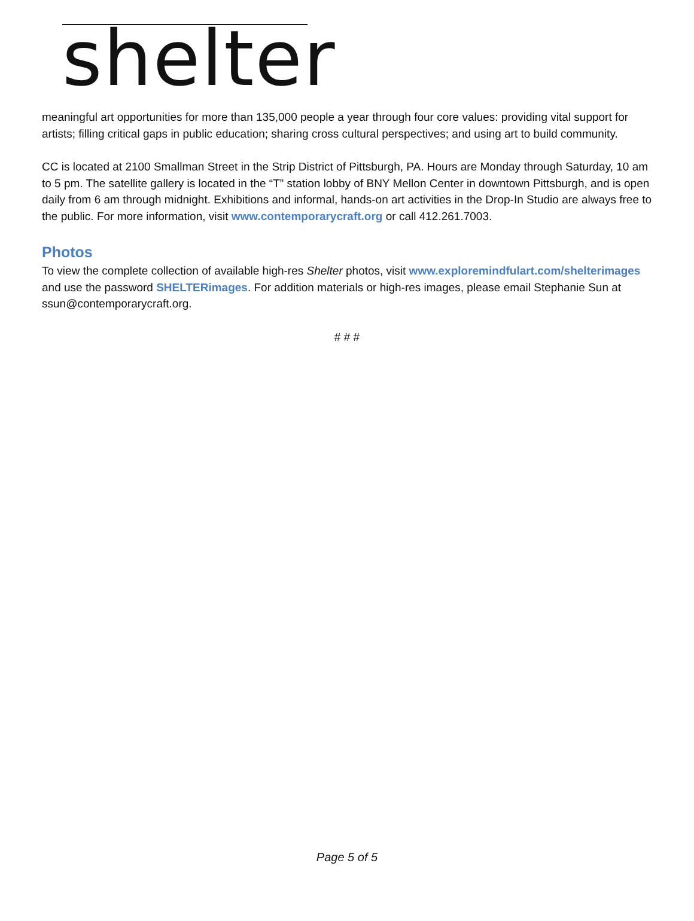shelter
meaningful art opportunities for more than 135,000 people a year through four core values: providing vital support for artists; filling critical gaps in public education; sharing cross cultural perspectives; and using art to build community.
CC is located at 2100 Smallman Street in the Strip District of Pittsburgh, PA. Hours are Monday through Saturday, 10 am to 5 pm. The satellite gallery is located in the “T” station lobby of BNY Mellon Center in downtown Pittsburgh, and is open daily from 6 am through midnight. Exhibitions and informal, hands-on art activities in the Drop-In Studio are always free to the public. For more information, visit www.contemporarycraft.org or call 412.261.7003.
Photos
To view the complete collection of available high-res Shelter photos, visit www.exploremindfulart.com/shelterimages and use the password SHELTERimages. For addition materials or high-res images, please email Stephanie Sun at ssun@contemporarycraft.org.
# # #
Page 5 of 5